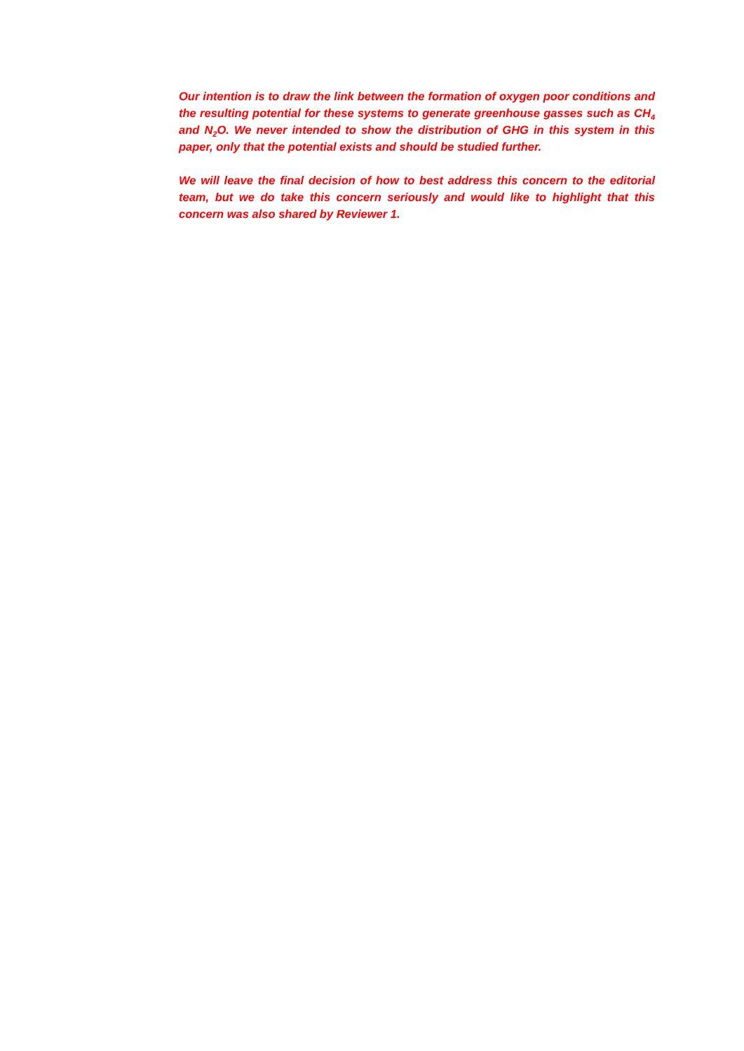Our intention is to draw the link between the formation of oxygen poor conditions and the resulting potential for these systems to generate greenhouse gasses such as CH<sub>4</sub> and N<sub>2</sub>O. We never intended to show the distribution of GHG in this system in this paper, only that the potential exists and should be studied further.
We will leave the final decision of how to best address this concern to the editorial team, but we do take this concern seriously and would like to highlight that this concern was also shared by Reviewer 1.